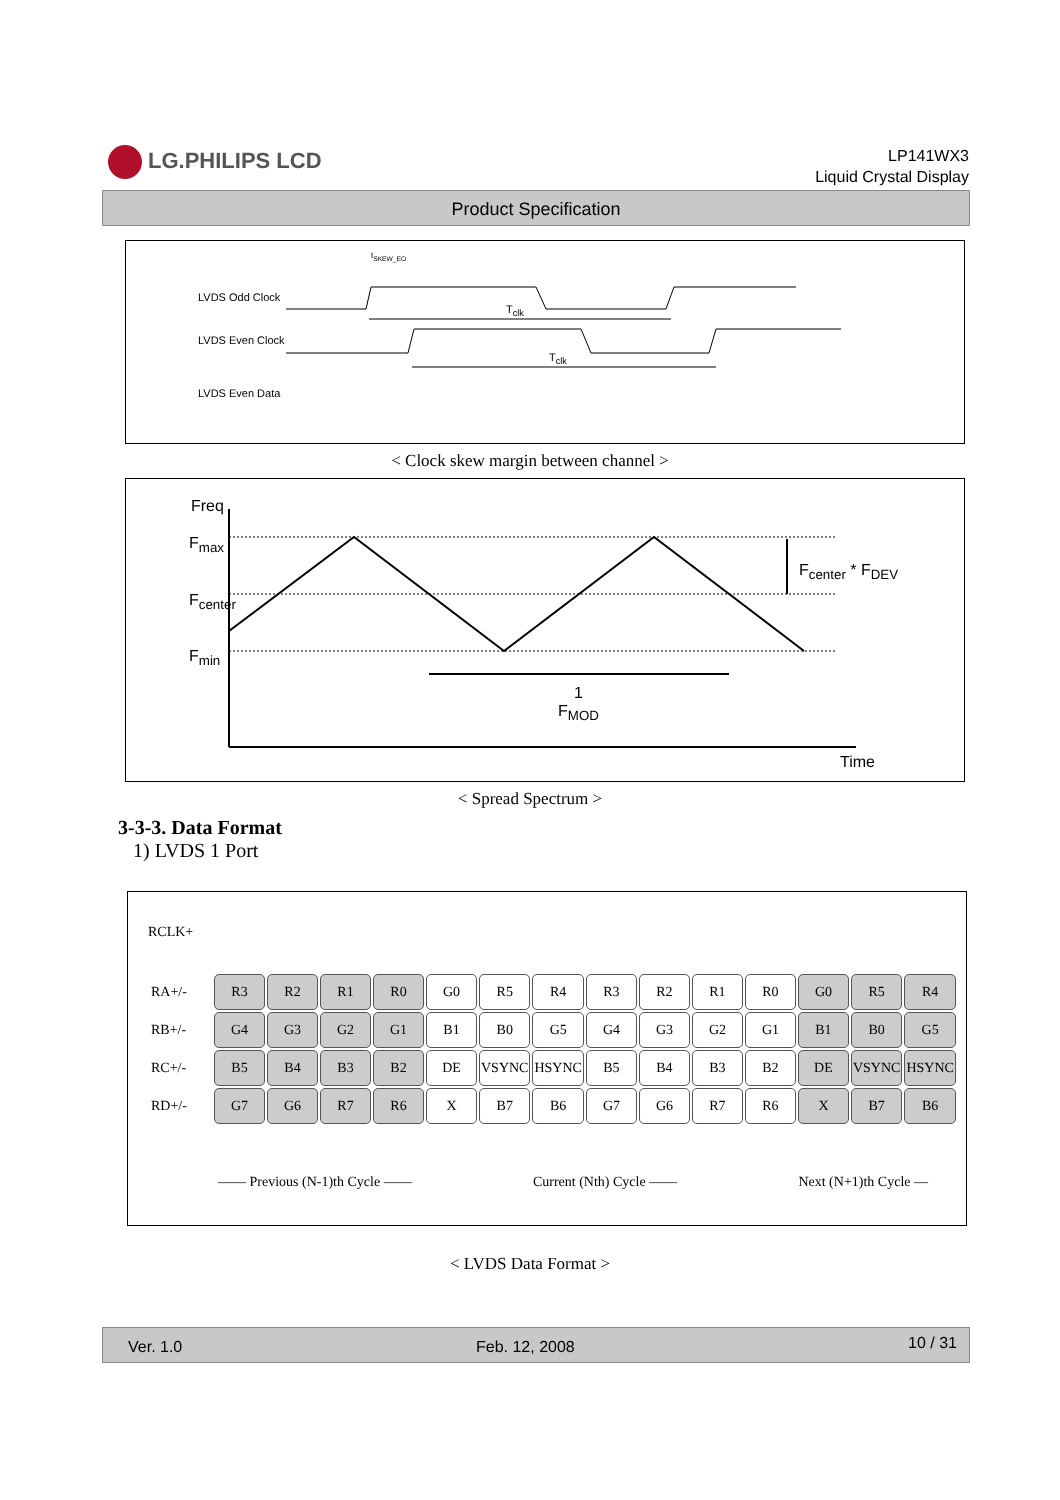LG.PHILIPS LCD
LP141WX3
Liquid Crystal Display
Product Specification
t<sub>SKEW_EO</sub>
LVDS Odd Clock
T<sub>clk</sub>
LVDS Even Clock
T<sub>clk</sub>
LVDS Even Data
< Clock skew margin between channel >
Freq
F<sub>max</sub>
F<sub>center</sub>
F<sub>min</sub>
F<sub>center</sub> * F<sub>DEV</sub>
1
F<sub>MOD</sub>
Time
< Spread Spectrum >
3-3-3. Data Format
1) LVDS 1 Port
RCLK+
| RA+/- | R3 | R2 | R1 | R0 | G0 | R5 | R4 | R3 | R2 | R1 | R0 | G0 | R5 | R4 |
| RB+/- | G4 | G3 | G2 | G1 | B1 | B0 | G5 | G4 | G3 | G2 | G1 | B1 | B0 | G5 |
| RC+/- | B5 | B4 | B3 | B2 | DE | VSYNC | HSYNC | B5 | B4 | B3 | B2 | DE | VSYNC | HSYNC |
| RD+/- | G7 | G6 | R7 | R6 | X | B7 | B6 | G7 | G6 | R7 | R6 | X | B7 | B6 |
—— Previous (N-1)th Cycle —— Current (Nth) Cycle —— Next (N+1)th Cycle —
< LVDS Data Format >
Ver. 1.0 Feb. 12, 2008 10 / 31